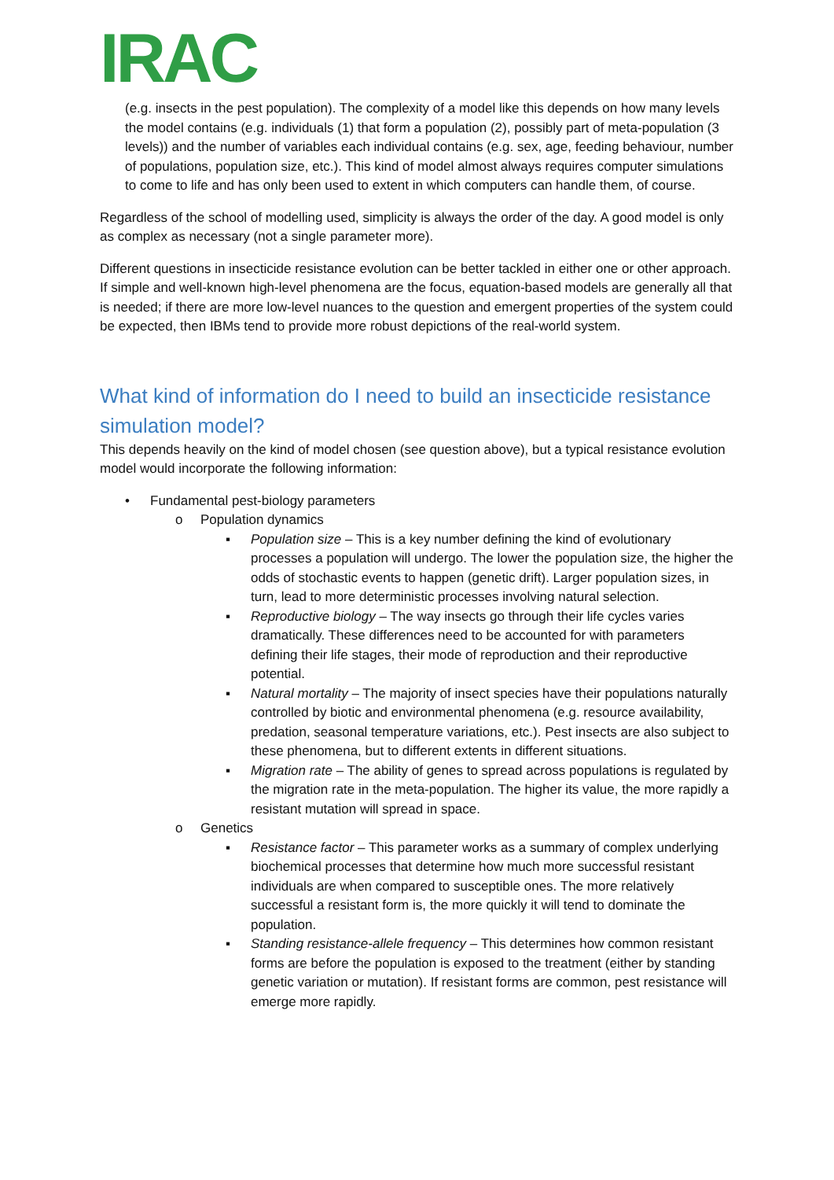IRAC
(e.g. insects in the pest population). The complexity of a model like this depends on how many levels the model contains (e.g. individuals (1) that form a population (2), possibly part of meta-population (3 levels)) and the number of variables each individual contains (e.g. sex, age, feeding behaviour, number of populations, population size, etc.). This kind of model almost always requires computer simulations to come to life and has only been used to extent in which computers can handle them, of course.
Regardless of the school of modelling used, simplicity is always the order of the day. A good model is only as complex as necessary (not a single parameter more).
Different questions in insecticide resistance evolution can be better tackled in either one or other approach. If simple and well-known high-level phenomena are the focus, equation-based models are generally all that is needed; if there are more low-level nuances to the question and emergent properties of the system could be expected, then IBMs tend to provide more robust depictions of the real-world system.
What kind of information do I need to build an insecticide resistance simulation model?
This depends heavily on the kind of model chosen (see question above), but a typical resistance evolution model would incorporate the following information:
• Fundamental pest-biology parameters
o Population dynamics
▪ Population size – This is a key number defining the kind of evolutionary processes a population will undergo. The lower the population size, the higher the odds of stochastic events to happen (genetic drift). Larger population sizes, in turn, lead to more deterministic processes involving natural selection.
▪ Reproductive biology – The way insects go through their life cycles varies dramatically. These differences need to be accounted for with parameters defining their life stages, their mode of reproduction and their reproductive potential.
▪ Natural mortality – The majority of insect species have their populations naturally controlled by biotic and environmental phenomena (e.g. resource availability, predation, seasonal temperature variations, etc.). Pest insects are also subject to these phenomena, but to different extents in different situations.
▪ Migration rate – The ability of genes to spread across populations is regulated by the migration rate in the meta-population. The higher its value, the more rapidly a resistant mutation will spread in space.
o Genetics
▪ Resistance factor – This parameter works as a summary of complex underlying biochemical processes that determine how much more successful resistant individuals are when compared to susceptible ones. The more relatively successful a resistant form is, the more quickly it will tend to dominate the population.
▪ Standing resistance-allele frequency – This determines how common resistant forms are before the population is exposed to the treatment (either by standing genetic variation or mutation). If resistant forms are common, pest resistance will emerge more rapidly.